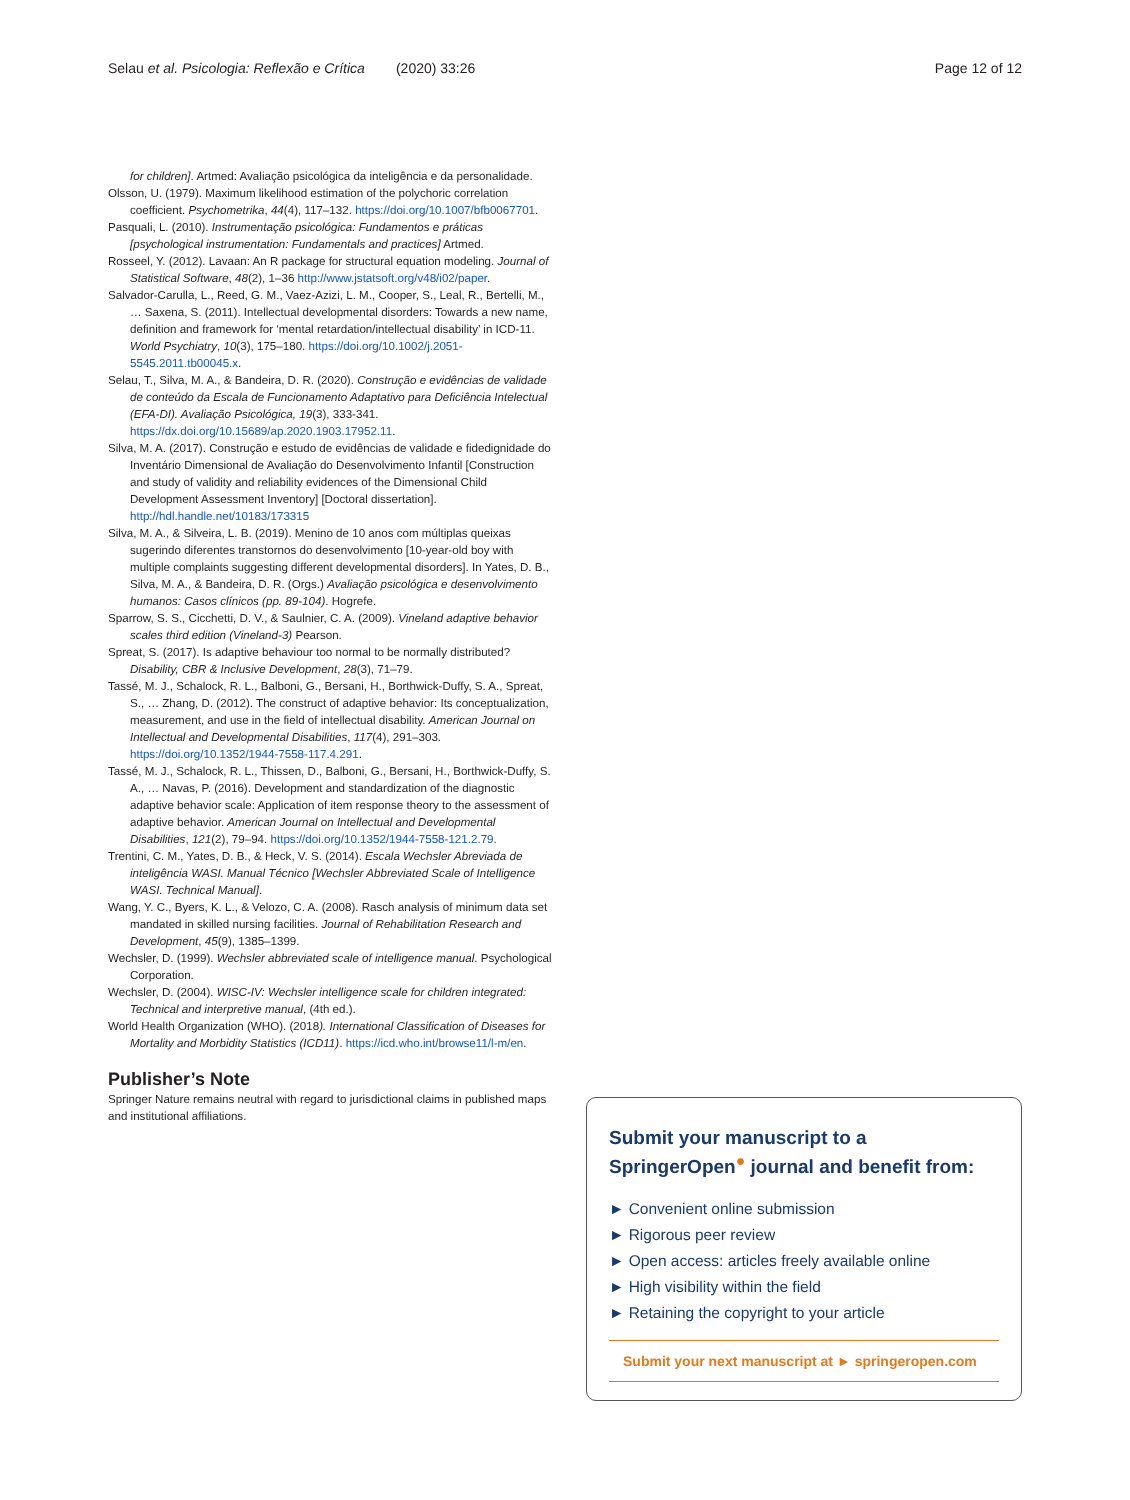Selau et al. Psicologia: Reflexão e Crítica (2020) 33:26 Page 12 of 12
for children]. Artmed: Avaliação psicológica da inteligência e da personalidade.
Olsson, U. (1979). Maximum likelihood estimation of the polychoric correlation coefficient. Psychometrika, 44(4), 117–132. https://doi.org/10.1007/bfb0067701.
Pasquali, L. (2010). Instrumentação psicológica: Fundamentos e práticas [psychological instrumentation: Fundamentals and practices] Artmed.
Rosseel, Y. (2012). Lavaan: An R package for structural equation modeling. Journal of Statistical Software, 48(2), 1–36 http://www.jstatsoft.org/v48/i02/paper.
Salvador-Carulla, L., Reed, G. M., Vaez-Azizi, L. M., Cooper, S., Leal, R., Bertelli, M., … Saxena, S. (2011). Intellectual developmental disorders: Towards a new name, definition and framework for ‘mental retardation/intellectual disability’ in ICD-11. World Psychiatry, 10(3), 175–180. https://doi.org/10.1002/j.2051-5545.2011.tb00045.x.
Selau, T., Silva, M. A., & Bandeira, D. R. (2020). Construção e evidências de validade de conteúdo da Escala de Funcionamento Adaptativo para Deficiência Intelectual (EFA-DI). Avaliação Psicológica, 19(3), 333-341. https://dx.doi.org/10.15689/ap.2020.1903.17952.11.
Silva, M. A. (2017). Construção e estudo de evidências de validade e fidedignidade do Inventário Dimensional de Avaliação do Desenvolvimento Infantil [Construction and study of validity and reliability evidences of the Dimensional Child Development Assessment Inventory] [Doctoral dissertation]. http://hdl.handle.net/10183/173315
Silva, M. A., & Silveira, L. B. (2019). Menino de 10 anos com múltiplas queixas sugerindo diferentes transtornos do desenvolvimento [10-year-old boy with multiple complaints suggesting different developmental disorders]. In Yates, D. B., Silva, M. A., & Bandeira, D. R. (Orgs.) Avaliação psicológica e desenvolvimento humanos: Casos clínicos (pp. 89-104). Hogrefe.
Sparrow, S. S., Cicchetti, D. V., & Saulnier, C. A. (2009). Vineland adaptive behavior scales third edition (Vineland-3) Pearson.
Spreat, S. (2017). Is adaptive behaviour too normal to be normally distributed? Disability, CBR & Inclusive Development, 28(3), 71–79.
Tassé, M. J., Schalock, R. L., Balboni, G., Bersani, H., Borthwick-Duffy, S. A., Spreat, S., … Zhang, D. (2012). The construct of adaptive behavior: Its conceptualization, measurement, and use in the field of intellectual disability. American Journal on Intellectual and Developmental Disabilities, 117(4), 291–303. https://doi.org/10.1352/1944-7558-117.4.291.
Tassé, M. J., Schalock, R. L., Thissen, D., Balboni, G., Bersani, H., Borthwick-Duffy, S. A., … Navas, P. (2016). Development and standardization of the diagnostic adaptive behavior scale: Application of item response theory to the assessment of adaptive behavior. American Journal on Intellectual and Developmental Disabilities, 121(2), 79–94. https://doi.org/10.1352/1944-7558-121.2.79.
Trentini, C. M., Yates, D. B., & Heck, V. S. (2014). Escala Wechsler Abreviada de inteligência WASI. Manual Técnico [Wechsler Abbreviated Scale of Intelligence WASI. Technical Manual].
Wang, Y. C., Byers, K. L., & Velozo, C. A. (2008). Rasch analysis of minimum data set mandated in skilled nursing facilities. Journal of Rehabilitation Research and Development, 45(9), 1385–1399.
Wechsler, D. (1999). Wechsler abbreviated scale of intelligence manual. Psychological Corporation.
Wechsler, D. (2004). WISC-IV: Wechsler intelligence scale for children integrated: Technical and interpretive manual, (4th ed.).
World Health Organization (WHO). (2018). International Classification of Diseases for Mortality and Morbidity Statistics (ICD11). https://icd.who.int/browse11/l-m/en.
Publisher’s Note
Springer Nature remains neutral with regard to jurisdictional claims in published maps and institutional affiliations.
Submit your manuscript to a SpringerOpen<sup>●</sup> journal and benefit from:
► Convenient online submission
► Rigorous peer review
► Open access: articles freely available online
► High visibility within the field
► Retaining the copyright to your article
Submit your next manuscript at ► springeropen.com